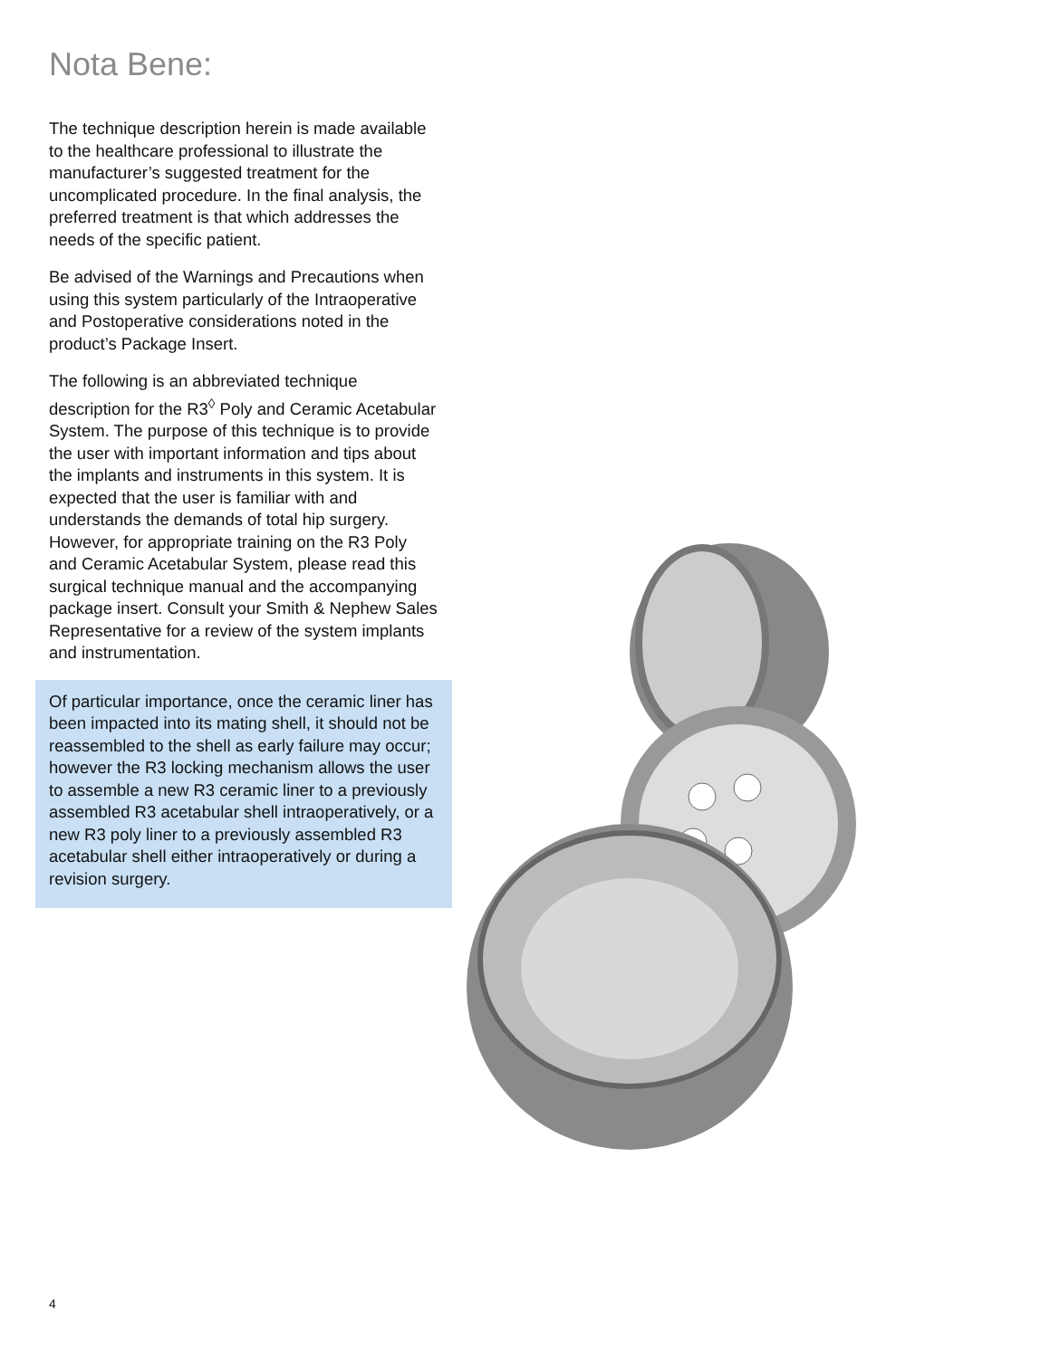Nota Bene:
The technique description herein is made available to the healthcare professional to illustrate the manufacturer’s suggested treatment for the uncomplicated procedure. In the final analysis, the preferred treatment is that which addresses the needs of the specific patient.
Be advised of the Warnings and Precautions when using this system particularly of the Intraoperative and Postoperative considerations noted in the product’s Package Insert.
The following is an abbreviated technique description for the R3<sup>◊</sup> Poly and Ceramic Acetabular System. The purpose of this technique is to provide the user with important information and tips about the implants and instruments in this system. It is expected that the user is familiar with and understands the demands of total hip surgery. However, for appropriate training on the R3 Poly and Ceramic Acetabular System, please read this surgical technique manual and the accompanying package insert. Consult your Smith & Nephew Sales Representative for a review of the system implants and instrumentation.
Of particular importance, once the ceramic liner has been impacted into its mating shell, it should not be reassembled to the shell as early failure may occur; however the R3 locking mechanism allows the user to assemble a new R3 ceramic liner to a previously assembled R3 acetabular shell intraoperatively, or a new R3 poly liner to a previously assembled R3 acetabular shell either intraoperatively or during a revision surgery.
4